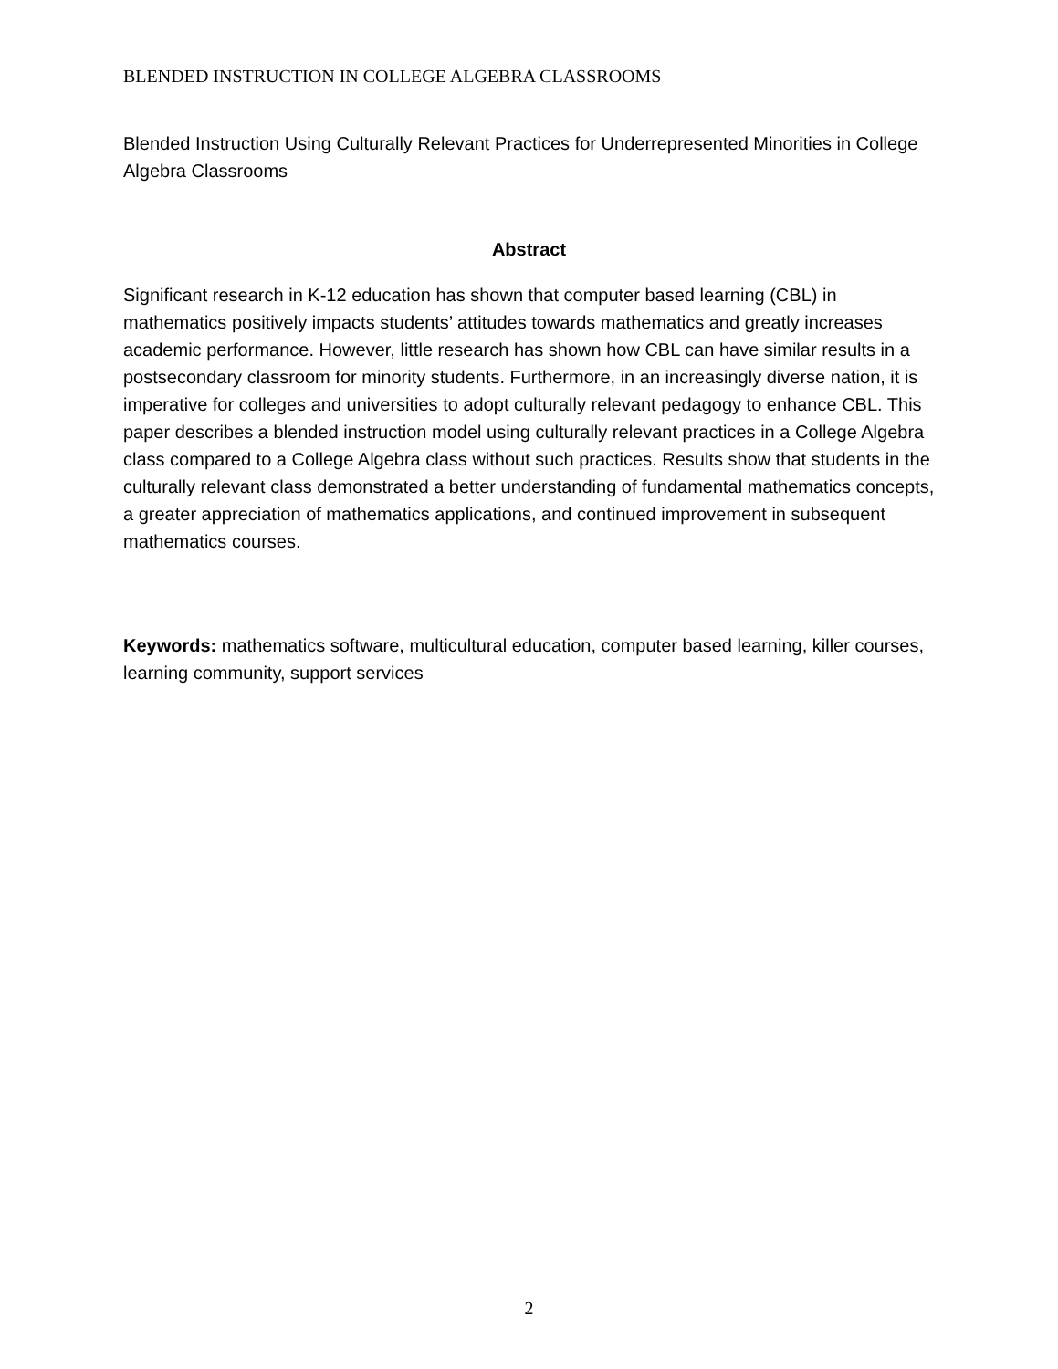BLENDED INSTRUCTION IN COLLEGE ALGEBRA CLASSROOMS
Blended Instruction Using Culturally Relevant Practices for Underrepresented Minorities in College Algebra Classrooms
Abstract
Significant research in K-12 education has shown that computer based learning (CBL) in mathematics positively impacts students’ attitudes towards mathematics and greatly increases academic performance. However, little research has shown how CBL can have similar results in a postsecondary classroom for minority students. Furthermore, in an increasingly diverse nation, it is imperative for colleges and universities to adopt culturally relevant pedagogy to enhance CBL. This paper describes a blended instruction model using culturally relevant practices in a College Algebra class compared to a College Algebra class without such practices. Results show that students in the culturally relevant class demonstrated a better understanding of fundamental mathematics concepts, a greater appreciation of mathematics applications, and continued improvement in subsequent mathematics courses.
Keywords: mathematics software, multicultural education, computer based learning, killer courses, learning community, support services
2